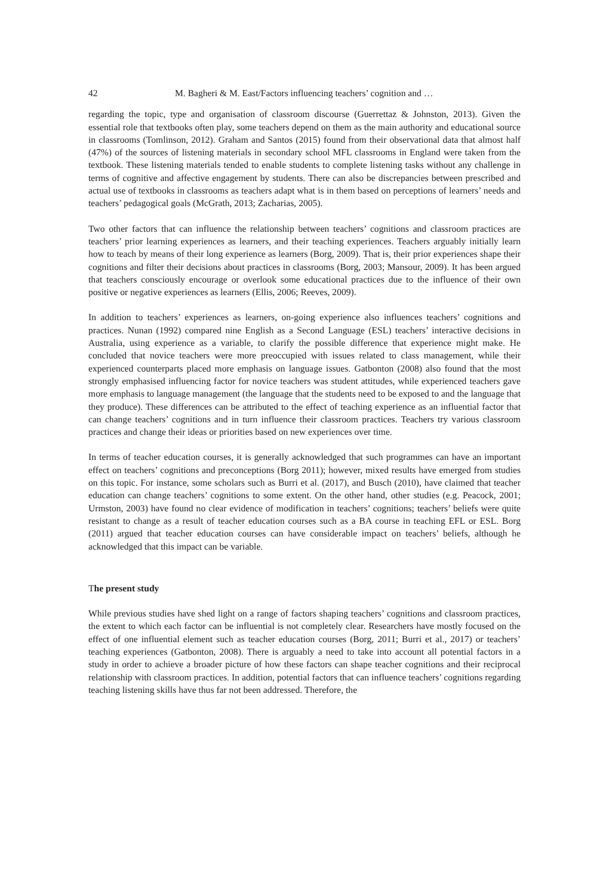42 M. Bagheri & M. East/Factors influencing teachers’ cognition and …
regarding the topic, type and organisation of classroom discourse (Guerrettaz & Johnston, 2013). Given the essential role that textbooks often play, some teachers depend on them as the main authority and educational source in classrooms (Tomlinson, 2012). Graham and Santos (2015) found from their observational data that almost half (47%) of the sources of listening materials in secondary school MFL classrooms in England were taken from the textbook. These listening materials tended to enable students to complete listening tasks without any challenge in terms of cognitive and affective engagement by students. There can also be discrepancies between prescribed and actual use of textbooks in classrooms as teachers adapt what is in them based on perceptions of learners’ needs and teachers’ pedagogical goals (McGrath, 2013; Zacharias, 2005).
Two other factors that can influence the relationship between teachers’ cognitions and classroom practices are teachers’ prior learning experiences as learners, and their teaching experiences. Teachers arguably initially learn how to teach by means of their long experience as learners (Borg, 2009). That is, their prior experiences shape their cognitions and filter their decisions about practices in classrooms (Borg, 2003; Mansour, 2009). It has been argued that teachers consciously encourage or overlook some educational practices due to the influence of their own positive or negative experiences as learners (Ellis, 2006; Reeves, 2009).
In addition to teachers’ experiences as learners, on-going experience also influences teachers’ cognitions and practices. Nunan (1992) compared nine English as a Second Language (ESL) teachers’ interactive decisions in Australia, using experience as a variable, to clarify the possible difference that experience might make. He concluded that novice teachers were more preoccupied with issues related to class management, while their experienced counterparts placed more emphasis on language issues. Gatbonton (2008) also found that the most strongly emphasised influencing factor for novice teachers was student attitudes, while experienced teachers gave more emphasis to language management (the language that the students need to be exposed to and the language that they produce). These differences can be attributed to the effect of teaching experience as an influential factor that can change teachers’ cognitions and in turn influence their classroom practices. Teachers try various classroom practices and change their ideas or priorities based on new experiences over time.
In terms of teacher education courses, it is generally acknowledged that such programmes can have an important effect on teachers’ cognitions and preconceptions (Borg 2011); however, mixed results have emerged from studies on this topic. For instance, some scholars such as Burri et al. (2017), and Busch (2010), have claimed that teacher education can change teachers’ cognitions to some extent. On the other hand, other studies (e.g. Peacock, 2001; Urmston, 2003) have found no clear evidence of modification in teachers’ cognitions; teachers’ beliefs were quite resistant to change as a result of teacher education courses such as a BA course in teaching EFL or ESL. Borg (2011) argued that teacher education courses can have considerable impact on teachers’ beliefs, although he acknowledged that this impact can be variable.
The present study
While previous studies have shed light on a range of factors shaping teachers’ cognitions and classroom practices, the extent to which each factor can be influential is not completely clear. Researchers have mostly focused on the effect of one influential element such as teacher education courses (Borg, 2011; Burri et al., 2017) or teachers’ teaching experiences (Gatbonton, 2008). There is arguably a need to take into account all potential factors in a study in order to achieve a broader picture of how these factors can shape teacher cognitions and their reciprocal relationship with classroom practices. In addition, potential factors that can influence teachers’ cognitions regarding teaching listening skills have thus far not been addressed. Therefore, the